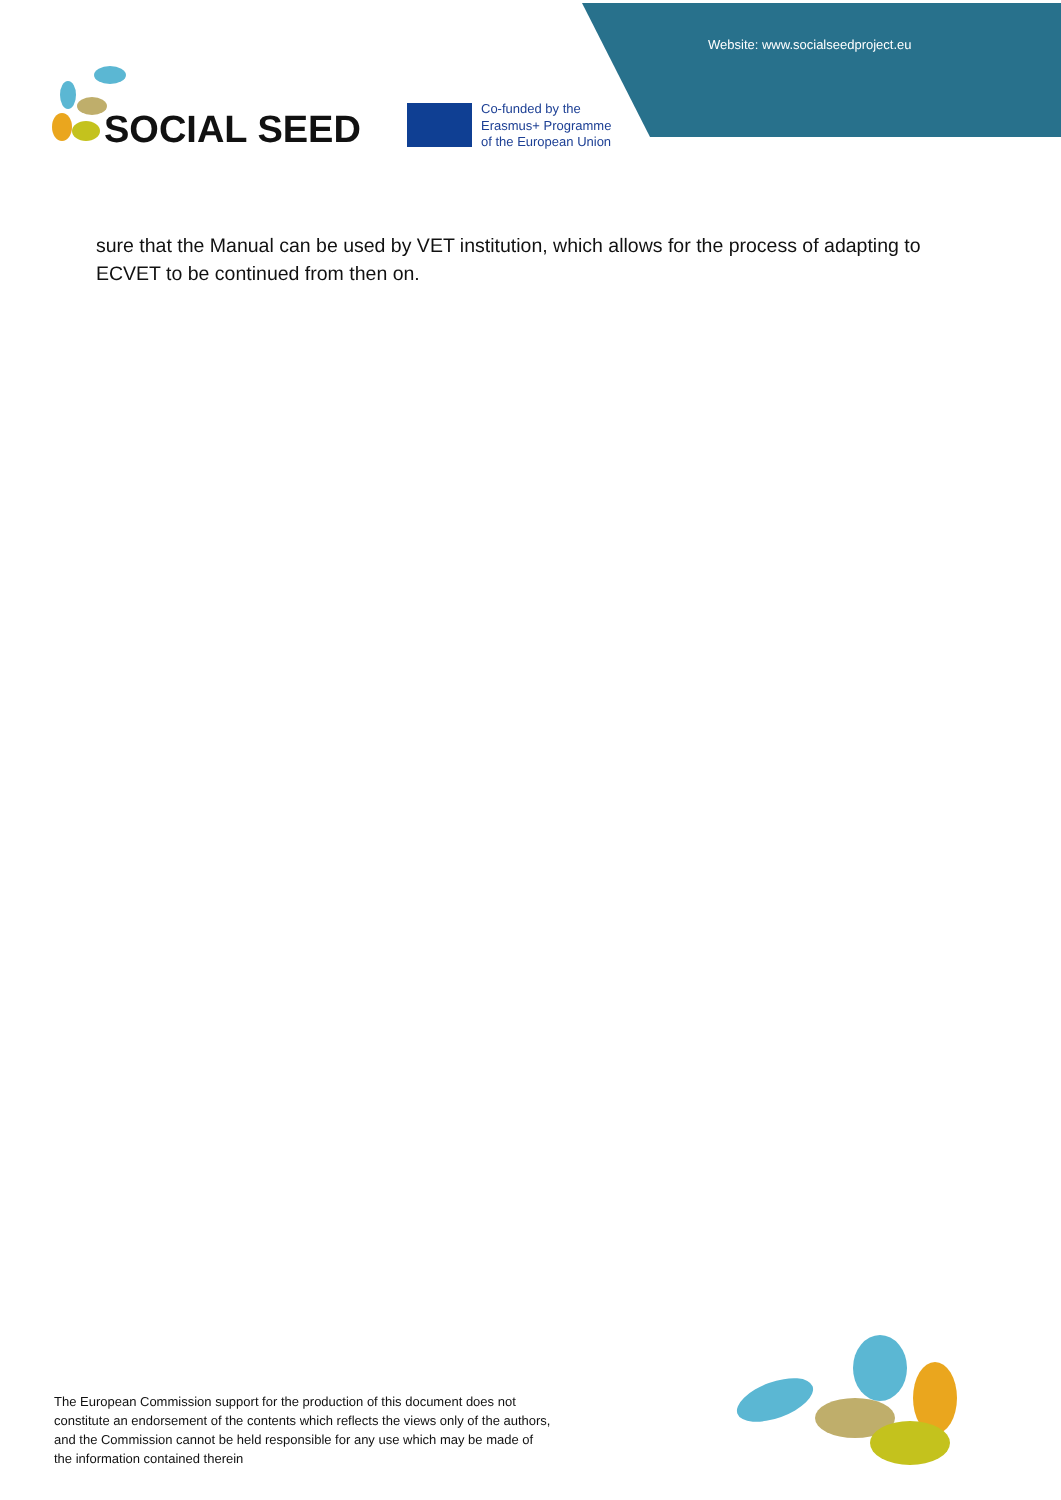Website: www.socialseedproject.eu
SOCIAL SEED
Co-funded by the
Erasmus+ Programme
of the European Union
sure that the Manual can be used by VET institution, which allows for the process of adapting to ECVET to be continued from then on.
The European Commission support for the production of this document does not constitute an endorsement of the contents which reflects the views only of the authors, and the Commission cannot be held responsible for any use which may be made of the information contained therein